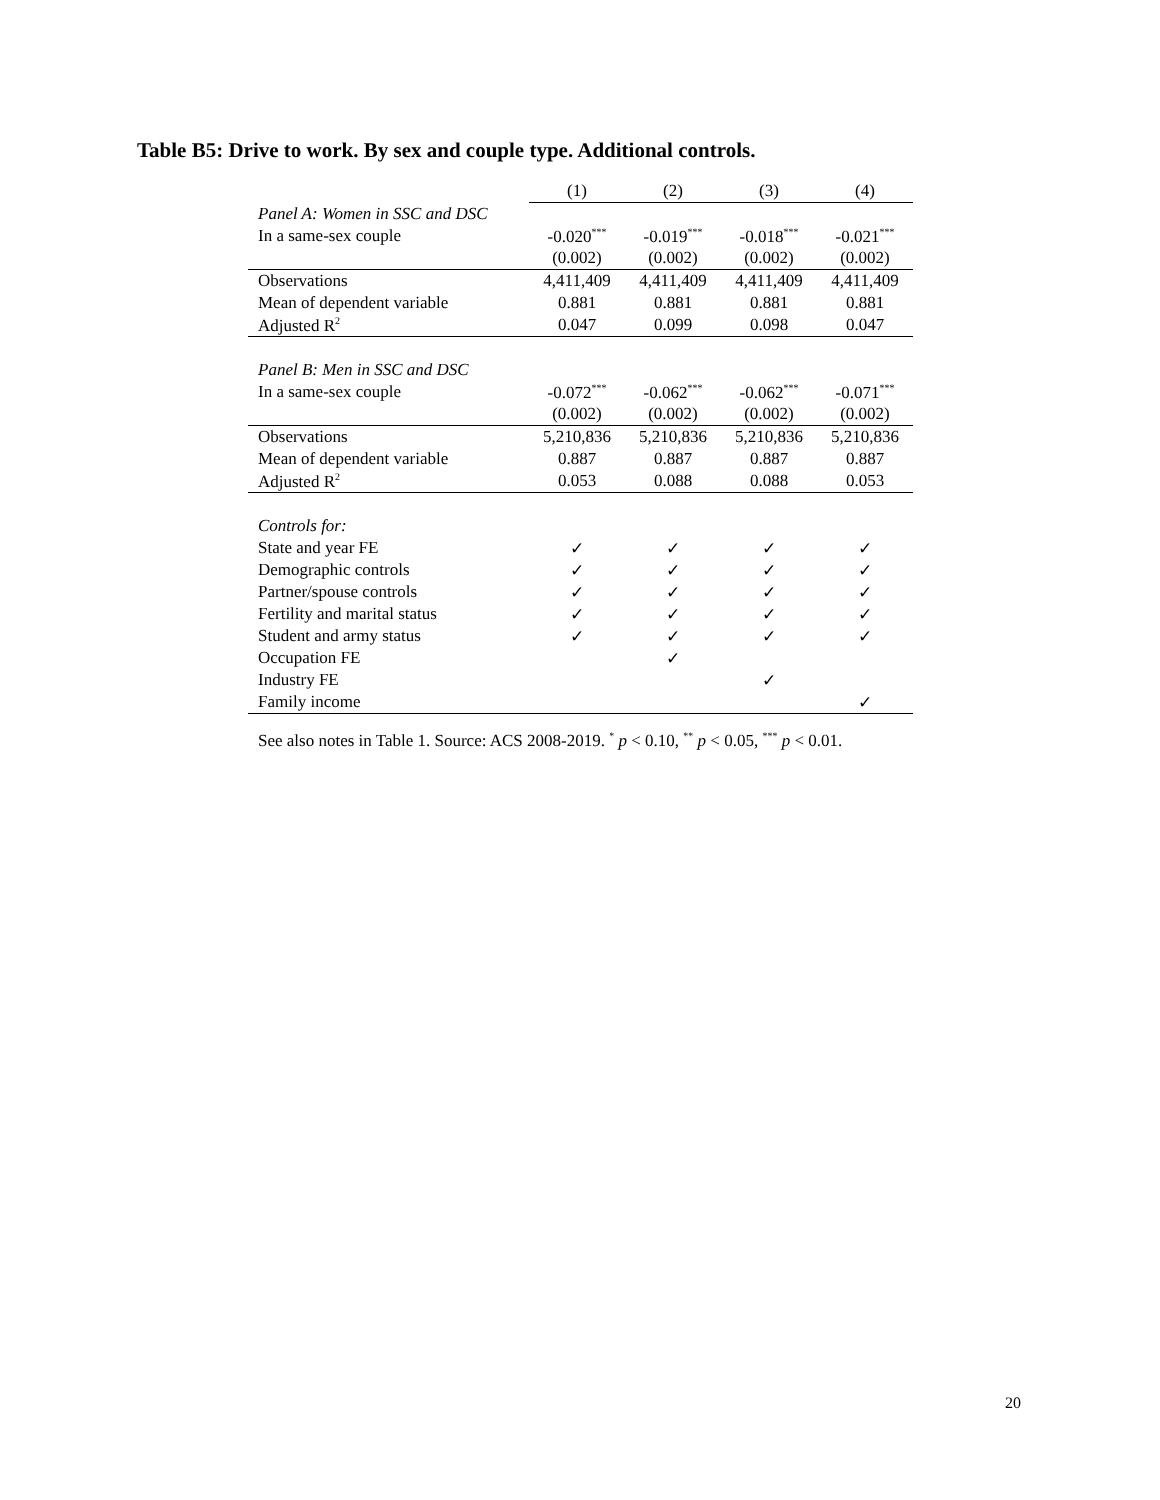Table B5: Drive to work. By sex and couple type. Additional controls.
| | (1) | (2) | (3) | (4) |
| --- | --- | --- | --- | --- |
| Panel A: Women in SSC and DSC | | | | |
| In a same-sex couple | -0.020<sup>***</sup> | -0.019<sup>***</sup> | -0.018<sup>***</sup> | -0.021<sup>***</sup> |
| | (0.002) | (0.002) | (0.002) | (0.002) |
| Observations | 4,411,409 | 4,411,409 | 4,411,409 | 4,411,409 |
| Mean of dependent variable | 0.881 | 0.881 | 0.881 | 0.881 |
| Adjusted R<sup>2</sup> | 0.047 | 0.099 | 0.098 | 0.047 |
| Panel B: Men in SSC and DSC | | | | |
| In a same-sex couple | -0.072<sup>***</sup> | -0.062<sup>***</sup> | -0.062<sup>***</sup> | -0.071<sup>***</sup> |
| | (0.002) | (0.002) | (0.002) | (0.002) |
| Observations | 5,210,836 | 5,210,836 | 5,210,836 | 5,210,836 |
| Mean of dependent variable | 0.887 | 0.887 | 0.887 | 0.887 |
| Adjusted R<sup>2</sup> | 0.053 | 0.088 | 0.088 | 0.053 |
| Controls for: | | | | |
| State and year FE | ✓ | ✓ | ✓ | ✓ |
| Demographic controls | ✓ | ✓ | ✓ | ✓ |
| Partner/spouse controls | ✓ | ✓ | ✓ | ✓ |
| Fertility and marital status | ✓ | ✓ | ✓ | ✓ |
| Student and army status | ✓ | ✓ | ✓ | ✓ |
| Occupation FE | | ✓ | | |
| Industry FE | | | ✓ | |
| Family income | | | | ✓ |
See also notes in Table 1. Source: ACS 2008-2019. <sup>*</sup> p < 0.10, <sup>**</sup> p < 0.05, <sup>***</sup> p < 0.01.
20